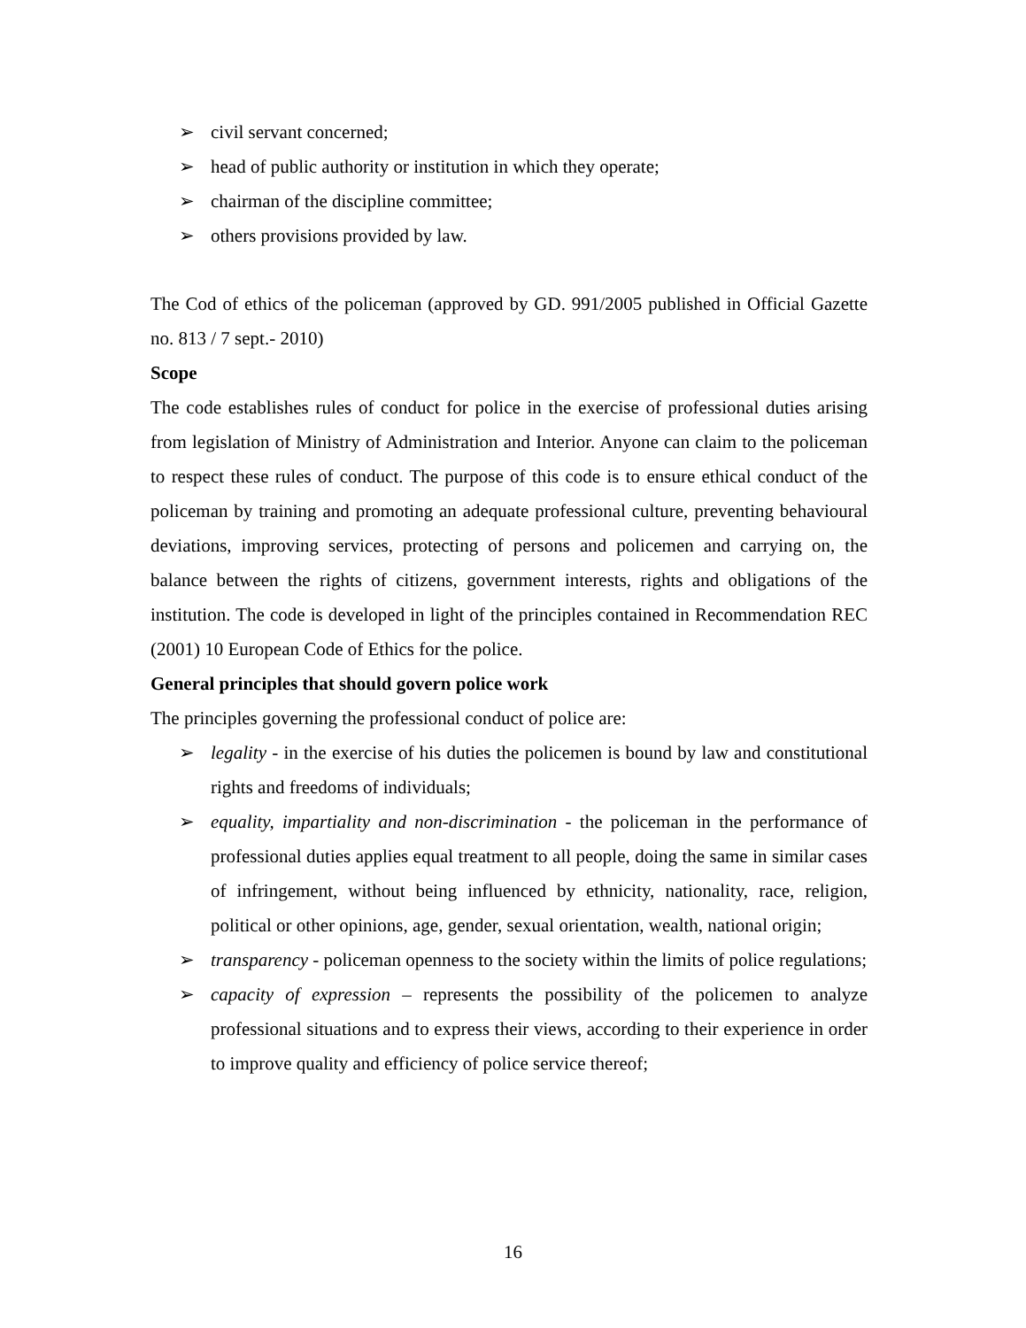➢ civil servant concerned;
➢ head of public authority or institution in which they operate;
➢ chairman of the discipline committee;
➢ others provisions provided by law.
The Cod of ethics of the policeman (approved by GD. 991/2005 published in Official Gazette no. 813 / 7 sept.- 2010)
Scope
The code establishes rules of conduct for police in the exercise of professional duties arising from legislation of Ministry of Administration and Interior. Anyone can claim to the policeman to respect these rules of conduct. The purpose of this code is to ensure ethical conduct of the policeman by training and promoting an adequate professional culture, preventing behavioural deviations, improving services, protecting of persons and policemen and carrying on, the balance between the rights of citizens, government interests, rights and obligations of the institution. The code is developed in light of the principles contained in Recommendation REC (2001) 10 European Code of Ethics for the police.
General principles that should govern police work
The principles governing the professional conduct of police are:
➢ legality - in the exercise of his duties the policemen is bound by law and constitutional rights and freedoms of individuals;
➢ equality, impartiality and non-discrimination - the policeman in the performance of professional duties applies equal treatment to all people, doing the same in similar cases of infringement, without being influenced by ethnicity, nationality, race, religion, political or other opinions, age, gender, sexual orientation, wealth, national origin;
➢ transparency - policeman openness to the society within the limits of police regulations;
➢ capacity of expression – represents the possibility of the policemen to analyze professional situations and to express their views, according to their experience in order to improve quality and efficiency of police service thereof;
16